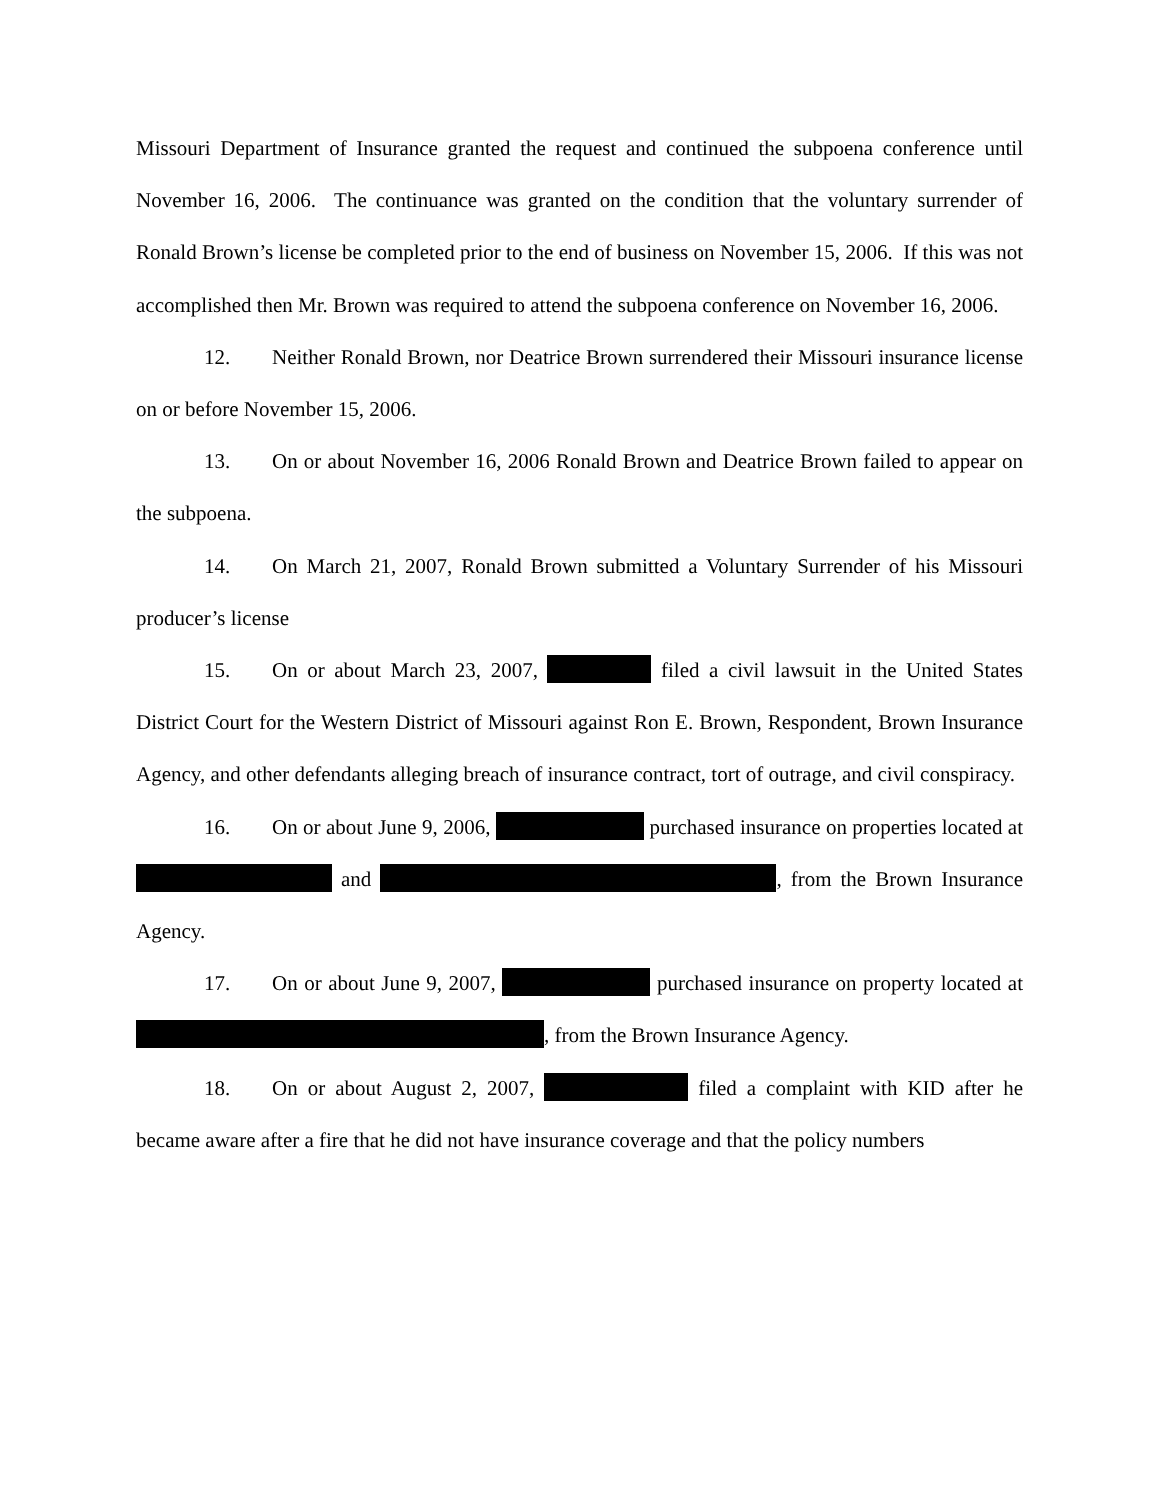Missouri Department of Insurance granted the request and continued the subpoena conference until November 16, 2006. The continuance was granted on the condition that the voluntary surrender of Ronald Brown’s license be completed prior to the end of business on November 15, 2006. If this was not accomplished then Mr. Brown was required to attend the subpoena conference on November 16, 2006.
12. Neither Ronald Brown, nor Deatrice Brown surrendered their Missouri insurance license on or before November 15, 2006.
13. On or about November 16, 2006 Ronald Brown and Deatrice Brown failed to appear on the subpoena.
14. On March 21, 2007, Ronald Brown submitted a Voluntary Surrender of his Missouri producer’s license
15. On or about March 23, 2007, filed a civil lawsuit in the United States District Court for the Western District of Missouri against Ron E. Brown, Respondent, Brown Insurance Agency, and other defendants alleging breach of insurance contract, tort of outrage, and civil conspiracy.
16. On or about June 9, 2006, purchased insurance on properties located at and , from the Brown Insurance Agency.
17. On or about June 9, 2007, purchased insurance on property located at , from the Brown Insurance Agency.
18. On or about August 2, 2007, filed a complaint with KID after he became aware after a fire that he did not have insurance coverage and that the policy numbers